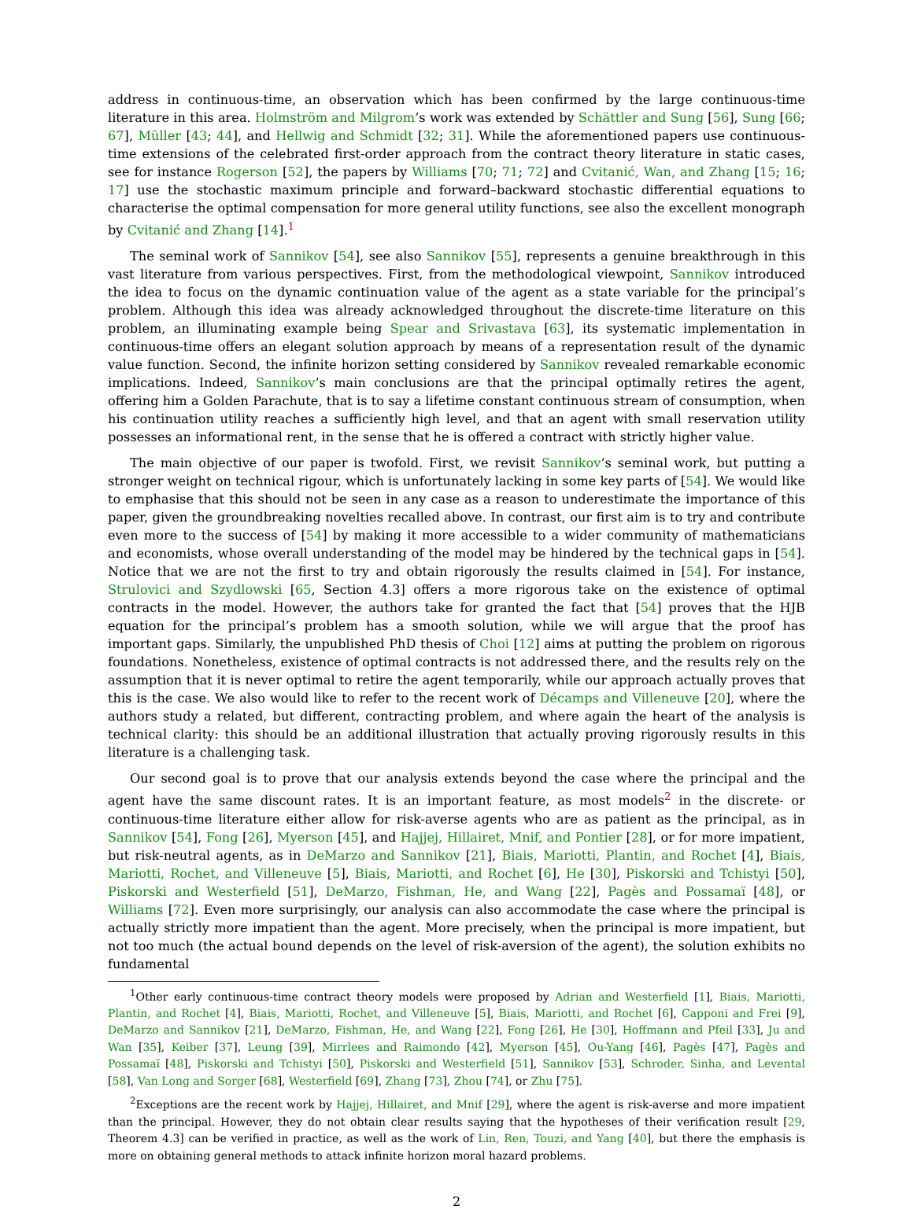address in continuous-time, an observation which has been confirmed by the large continuous-time literature in this area. Holmström and Milgrom’s work was extended by Schättler and Sung [56], Sung [66; 67], Müller [43; 44], and Hellwig and Schmidt [32; 31]. While the aforementioned papers use continuous-time extensions of the celebrated first-order approach from the contract theory literature in static cases, see for instance Rogerson [52], the papers by Williams [70; 71; 72] and Cvitanić, Wan, and Zhang [15; 16; 17] use the stochastic maximum principle and forward–backward stochastic differential equations to characterise the optimal compensation for more general utility functions, see also the excellent monograph by Cvitanić and Zhang [14].<sup>1</sup>
The seminal work of Sannikov [54], see also Sannikov [55], represents a genuine breakthrough in this vast literature from various perspectives. First, from the methodological viewpoint, Sannikov introduced the idea to focus on the dynamic continuation value of the agent as a state variable for the principal’s problem. Although this idea was already acknowledged throughout the discrete-time literature on this problem, an illuminating example being Spear and Srivastava [63], its systematic implementation in continuous-time offers an elegant solution approach by means of a representation result of the dynamic value function. Second, the infinite horizon setting considered by Sannikov revealed remarkable economic implications. Indeed, Sannikov’s main conclusions are that the principal optimally retires the agent, offering him a Golden Parachute, that is to say a lifetime constant continuous stream of consumption, when his continuation utility reaches a sufficiently high level, and that an agent with small reservation utility possesses an informational rent, in the sense that he is offered a contract with strictly higher value.
The main objective of our paper is twofold. First, we revisit Sannikov’s seminal work, but putting a stronger weight on technical rigour, which is unfortunately lacking in some key parts of [54]. We would like to emphasise that this should not be seen in any case as a reason to underestimate the importance of this paper, given the groundbreaking novelties recalled above. In contrast, our first aim is to try and contribute even more to the success of [54] by making it more accessible to a wider community of mathematicians and economists, whose overall understanding of the model may be hindered by the technical gaps in [54]. Notice that we are not the first to try and obtain rigorously the results claimed in [54]. For instance, Strulovici and Szydlowski [65, Section 4.3] offers a more rigorous take on the existence of optimal contracts in the model. However, the authors take for granted the fact that [54] proves that the HJB equation for the principal’s problem has a smooth solution, while we will argue that the proof has important gaps. Similarly, the unpublished PhD thesis of Choi [12] aims at putting the problem on rigorous foundations. Nonetheless, existence of optimal contracts is not addressed there, and the results rely on the assumption that it is never optimal to retire the agent temporarily, while our approach actually proves that this is the case. We also would like to refer to the recent work of Décamps and Villeneuve [20], where the authors study a related, but different, contracting problem, and where again the heart of the analysis is technical clarity: this should be an additional illustration that actually proving rigorously results in this literature is a challenging task.
Our second goal is to prove that our analysis extends beyond the case where the principal and the agent have the same discount rates. It is an important feature, as most models<sup>2</sup> in the discrete- or continuous-time literature either allow for risk-averse agents who are as patient as the principal, as in Sannikov [54], Fong [26], Myerson [45], and Hajjej, Hillairet, Mnif, and Pontier [28], or for more impatient, but risk-neutral agents, as in DeMarzo and Sannikov [21], Biais, Mariotti, Plantin, and Rochet [4], Biais, Mariotti, Rochet, and Villeneuve [5], Biais, Mariotti, and Rochet [6], He [30], Piskorski and Tchistyi [50], Piskorski and Westerfield [51], DeMarzo, Fishman, He, and Wang [22], Pagès and Possamaï [48], or Williams [72]. Even more surprisingly, our analysis can also accommodate the case where the principal is actually strictly more impatient than the agent. More precisely, when the principal is more impatient, but not too much (the actual bound depends on the level of risk-aversion of the agent), the solution exhibits no fundamental
<sup>1</sup> Other early continuous-time contract theory models were proposed by Adrian and Westerfield [1], Biais, Mariotti, Plantin, and Rochet [4], Biais, Mariotti, Rochet, and Villeneuve [5], Biais, Mariotti, and Rochet [6], Capponi and Frei [9], DeMarzo and Sannikov [21], DeMarzo, Fishman, He, and Wang [22], Fong [26], He [30], Hoffmann and Pfeil [33], Ju and Wan [35], Keiber [37], Leung [39], Mirrlees and Raimondo [42], Myerson [45], Ou-Yang [46], Pagès [47], Pagès and Possamaï [48], Piskorski and Tchistyi [50], Piskorski and Westerfield [51], Sannikov [53], Schroder, Sinha, and Levental [58], Van Long and Sorger [68], Westerfield [69], Zhang [73], Zhou [74], or Zhu [75].
<sup>2</sup> Exceptions are the recent work by Hajjej, Hillairet, and Mnif [29], where the agent is risk-averse and more impatient than the principal. However, they do not obtain clear results saying that the hypotheses of their verification result [29, Theorem 4.3] can be verified in practice, as well as the work of Lin, Ren, Touzi, and Yang [40], but there the emphasis is more on obtaining general methods to attack infinite horizon moral hazard problems.
2